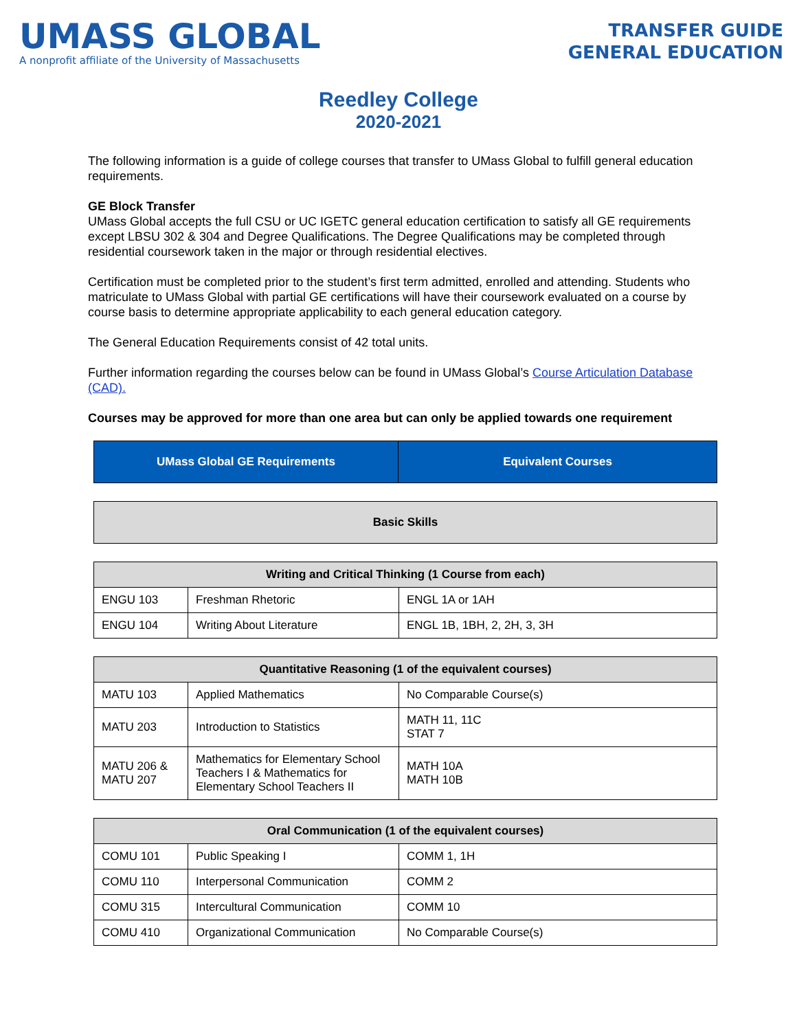UMASS GLOBAL
A nonprofit affiliate of the University of Massachusetts
TRANSFER GUIDE
GENERAL EDUCATION
Reedley College
2020-2021
The following information is a guide of college courses that transfer to UMass Global to fulfill general education requirements.
GE Block Transfer
UMass Global accepts the full CSU or UC IGETC general education certification to satisfy all GE requirements except LBSU 302 & 304 and Degree Qualifications. The Degree Qualifications may be completed through residential coursework taken in the major or through residential electives.
Certification must be completed prior to the student’s first term admitted, enrolled and attending. Students who matriculate to UMass Global with partial GE certifications will have their coursework evaluated on a course by course basis to determine appropriate applicability to each general education category.
The General Education Requirements consist of 42 total units.
Further information regarding the courses below can be found in UMass Global’s Course Articulation Database (CAD).
Courses may be approved for more than one area but can only be applied towards one requirement
| UMass Global GE Requirements | Equivalent Courses |
| --- | --- |
| Basic Skills |
| --- |
| Writing and Critical Thinking (1 Course from each) | | |
| --- | --- | --- |
| ENGU 103 | Freshman Rhetoric | ENGL 1A or 1AH |
| ENGU 104 | Writing About Literature | ENGL 1B, 1BH, 2, 2H, 3, 3H |
| Quantitative Reasoning (1 of the equivalent courses) | | |
| --- | --- | --- |
| MATU 103 | Applied Mathematics | No Comparable Course(s) |
| MATU 203 | Introduction to Statistics | MATH 11, 11C STAT 7 |
| MATU 206 & MATU 207 | Mathematics for Elementary School Teachers I & Mathematics for Elementary School Teachers II | MATH 10A MATH 10B |
| Oral Communication (1 of the equivalent courses) | | |
| --- | --- | --- |
| COMU 101 | Public Speaking I | COMM 1, 1H |
| COMU 110 | Interpersonal Communication | COMM 2 |
| COMU 315 | Intercultural Communication | COMM 10 |
| COMU 410 | Organizational Communication | No Comparable Course(s) |